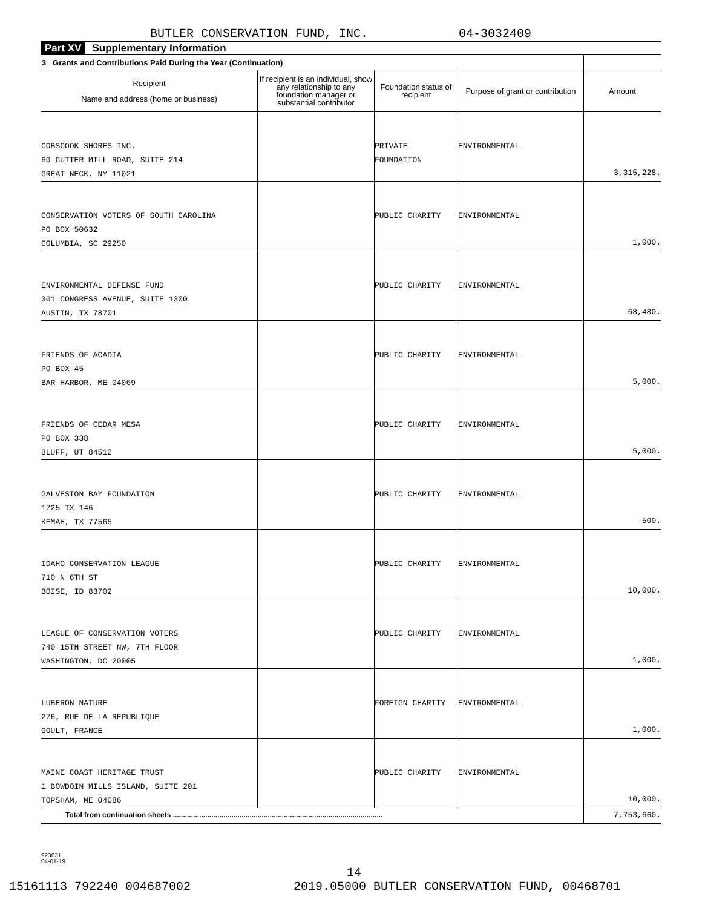BUTLER CONSERVATION FUND, INC. 04-3032409
Part XV Supplementary Information
| 3 Grants and Contributions Paid During the Year (Continuation) | | | | |
| --- | --- | --- | --- | --- |
| Recipient Name and address (home or business) | If recipient is an individual, show any relationship to any foundation manager or substantial contributor | Foundation status of recipient | Purpose of grant or contribution | Amount |
| COBSCOOK SHORES INC. 60 CUTTER MILL ROAD, SUITE 214 GREAT NECK, NY 11021 | | PRIVATE FOUNDATION | ENVIRONMENTAL | 3,315,228. |
| CONSERVATION VOTERS OF SOUTH CAROLINA PO BOX 50632 COLUMBIA, SC 29250 | | PUBLIC CHARITY | ENVIRONMENTAL | 1,000. |
| ENVIRONMENTAL DEFENSE FUND 301 CONGRESS AVENUE, SUITE 1300 AUSTIN, TX 78701 | | PUBLIC CHARITY | ENVIRONMENTAL | 68,480. |
| FRIENDS OF ACADIA PO BOX 45 BAR HARBOR, ME 04069 | | PUBLIC CHARITY | ENVIRONMENTAL | 5,000. |
| FRIENDS OF CEDAR MESA PO BOX 338 BLUFF, UT 84512 | | PUBLIC CHARITY | ENVIRONMENTAL | 5,000. |
| GALVESTON BAY FOUNDATION 1725 TX-146 KEMAH, TX 77565 | | PUBLIC CHARITY | ENVIRONMENTAL | 500. |
| IDAHO CONSERVATION LEAGUE 710 N 6TH ST BOISE, ID 83702 | | PUBLIC CHARITY | ENVIRONMENTAL | 10,000. |
| LEAGUE OF CONSERVATION VOTERS 740 15TH STREET NW, 7TH FLOOR WASHINGTON, DC 20005 | | PUBLIC CHARITY | ENVIRONMENTAL | 1,000. |
| LUBERON NATURE 276, RUE DE LA REPUBLIQUE GOULT, FRANCE | | FOREIGN CHARITY | ENVIRONMENTAL | 1,000. |
| MAINE COAST HERITAGE TRUST 1 BOWDOIN MILLS ISLAND, SUITE 201 TOPSHAM, ME 04086 | | PUBLIC CHARITY | ENVIRONMENTAL | 10,000. |
| Total from continuation sheets ........................................................................................................ | | | | 7,753,660. |
923631
04-01-19
14
15161113 792240 004687002 2019.05000 BUTLER CONSERVATION FUND, 00468701